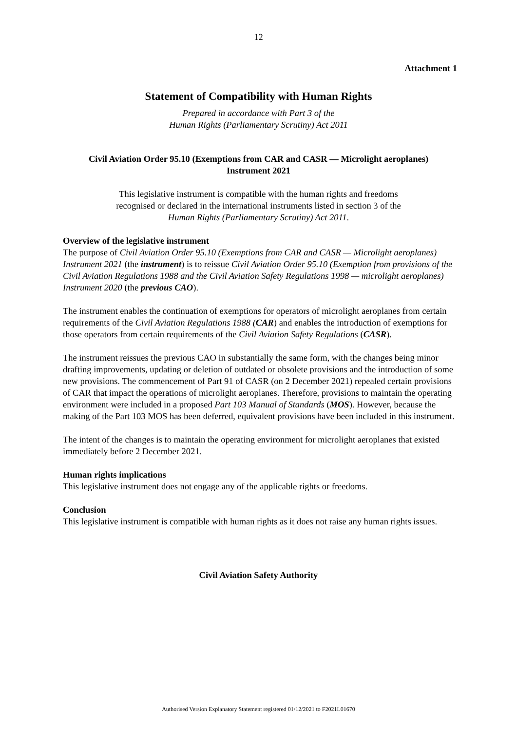12
Attachment 1
Statement of Compatibility with Human Rights
Prepared in accordance with Part 3 of the
Human Rights (Parliamentary Scrutiny) Act 2011
Civil Aviation Order 95.10 (Exemptions from CAR and CASR — Microlight aeroplanes) Instrument 2021
This legislative instrument is compatible with the human rights and freedoms
recognised or declared in the international instruments listed in section 3 of the
Human Rights (Parliamentary Scrutiny) Act 2011.
Overview of the legislative instrument
The purpose of Civil Aviation Order 95.10 (Exemptions from CAR and CASR — Microlight aeroplanes) Instrument 2021 (the instrument) is to reissue Civil Aviation Order 95.10 (Exemption from provisions of the Civil Aviation Regulations 1988 and the Civil Aviation Safety Regulations 1998 — microlight aeroplanes) Instrument 2020 (the previous CAO).
The instrument enables the continuation of exemptions for operators of microlight aeroplanes from certain requirements of the Civil Aviation Regulations 1988 (CAR) and enables the introduction of exemptions for those operators from certain requirements of the Civil Aviation Safety Regulations (CASR).
The instrument reissues the previous CAO in substantially the same form, with the changes being minor drafting improvements, updating or deletion of outdated or obsolete provisions and the introduction of some new provisions. The commencement of Part 91 of CASR (on 2 December 2021) repealed certain provisions of CAR that impact the operations of microlight aeroplanes. Therefore, provisions to maintain the operating environment were included in a proposed Part 103 Manual of Standards (MOS). However, because the making of the Part 103 MOS has been deferred, equivalent provisions have been included in this instrument.
The intent of the changes is to maintain the operating environment for microlight aeroplanes that existed immediately before 2 December 2021.
Human rights implications
This legislative instrument does not engage any of the applicable rights or freedoms.
Conclusion
This legislative instrument is compatible with human rights as it does not raise any human rights issues.
Civil Aviation Safety Authority
Authorised Version Explanatory Statement registered 01/12/2021 to F2021L01670